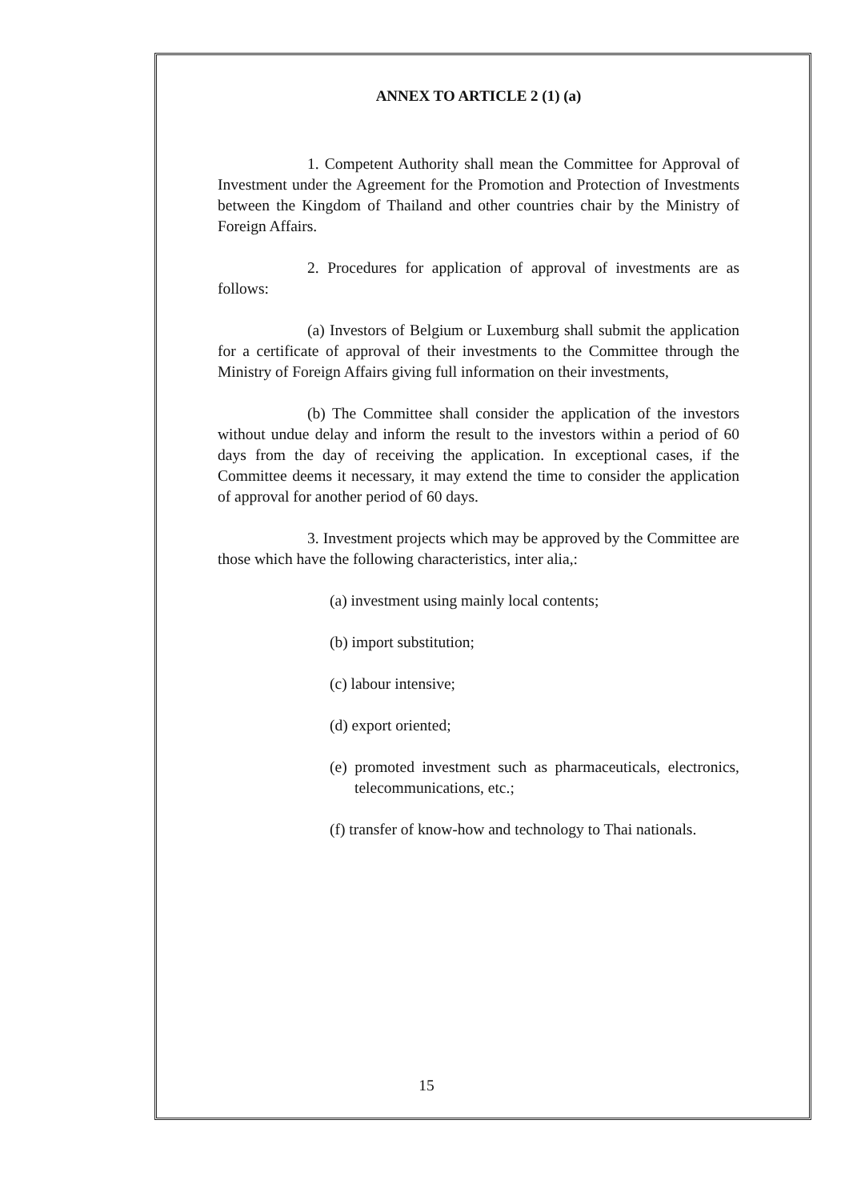ANNEX TO ARTICLE 2 (1) (a)
1. Competent Authority shall mean the Committee for Approval of Investment under the Agreement for the Promotion and Protection of Investments between the Kingdom of Thailand and other countries chair by the Ministry of Foreign Affairs.
2. Procedures for application of approval of investments are as follows:
(a) Investors of Belgium or Luxemburg shall submit the application for a certificate of approval of their investments to the Committee through the Ministry of Foreign Affairs giving full information on their investments,
(b) The Committee shall consider the application of the investors without undue delay and inform the result to the investors within a period of 60 days from the day of receiving the application. In exceptional cases, if the Committee deems it necessary, it may extend the time to consider the application of approval for another period of 60 days.
3. Investment projects which may be approved by the Committee are those which have the following characteristics, inter alia,:
(a) investment using mainly local contents;
(b) import substitution;
(c) labour intensive;
(d) export oriented;
(e) promoted investment such as pharmaceuticals, electronics, telecommunications, etc.;
(f) transfer of know-how and technology to Thai nationals.
15